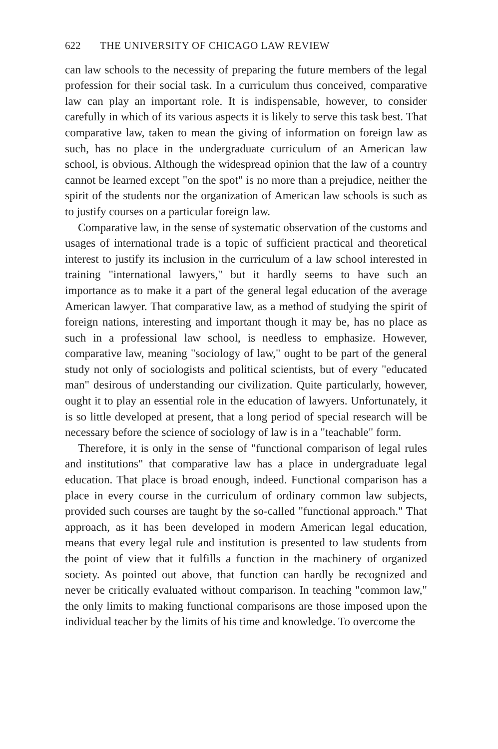622 THE UNIVERSITY OF CHICAGO LAW REVIEW
can law schools to the necessity of preparing the future members of the legal profession for their social task. In a curriculum thus conceived, comparative law can play an important role. It is indispensable, however, to consider carefully in which of its various aspects it is likely to serve this task best. That comparative law, taken to mean the giving of information on foreign law as such, has no place in the undergraduate curriculum of an American law school, is obvious. Although the widespread opinion that the law of a country cannot be learned except "on the spot" is no more than a prejudice, neither the spirit of the students nor the organization of American law schools is such as to justify courses on a particular foreign law.
Comparative law, in the sense of systematic observation of the customs and usages of international trade is a topic of sufficient practical and theoretical interest to justify its inclusion in the curriculum of a law school interested in training "international lawyers," but it hardly seems to have such an importance as to make it a part of the general legal education of the average American lawyer. That comparative law, as a method of studying the spirit of foreign nations, interesting and important though it may be, has no place as such in a professional law school, is needless to emphasize. However, comparative law, meaning "sociology of law," ought to be part of the general study not only of sociologists and political scientists, but of every "educated man" desirous of understanding our civilization. Quite particularly, however, ought it to play an essential role in the education of lawyers. Unfortunately, it is so little developed at present, that a long period of special research will be necessary before the science of sociology of law is in a "teachable" form.
Therefore, it is only in the sense of "functional comparison of legal rules and institutions" that comparative law has a place in undergraduate legal education. That place is broad enough, indeed. Functional comparison has a place in every course in the curriculum of ordinary common law subjects, provided such courses are taught by the so-called "functional approach." That approach, as it has been developed in modern American legal education, means that every legal rule and institution is presented to law students from the point of view that it fulfills a function in the machinery of organized society. As pointed out above, that function can hardly be recognized and never be critically evaluated without comparison. In teaching "common law," the only limits to making functional comparisons are those imposed upon the individual teacher by the limits of his time and knowledge. To overcome the